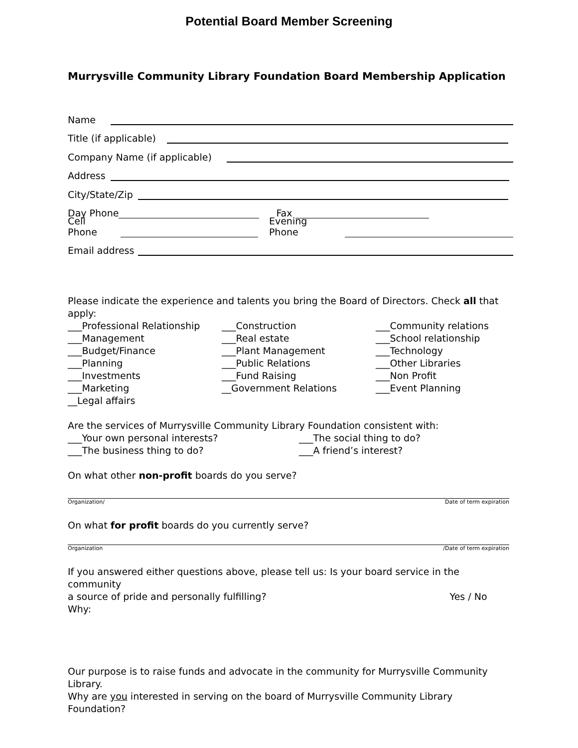Potential Board Member Screening
Murrysville Community Library Foundation Board Membership Application
Name
Title (if applicable)
Company Name (if applicable)
Address
City/State/Zip
Day Phone Fax
Cell Phone Evening Phone
Email address
Please indicate the experience and talents you bring the Board of Directors. Check all that apply:
___Professional Relationship ___Construction ___Community relations ___Management ___Real estate ___School relationship ___Budget/Finance ___Plant Management ___Technology ___Planning ___Public Relations ___Other Libraries ___Investments ___Fund Raising ___Non Profit ___Marketing __Government Relations ___Event Planning __Legal affairs
Are the services of Murrysville Community Library Foundation consistent with:
___Your own personal interests? ___The social thing to do? ___The business thing to do? ___A friend’s interest?
On what other non-profit boards do you serve?
Organization/ Date of term expiration
On what for profit boards do you currently serve?
Organization /Date of term expiration
If you answered either questions above, please tell us: Is your board service in the community
a source of pride and personally fulfilling? Yes / No
Why:
Our purpose is to raise funds and advocate in the community for Murrysville Community Library.
Why are you interested in serving on the board of Murrysville Community Library Foundation?